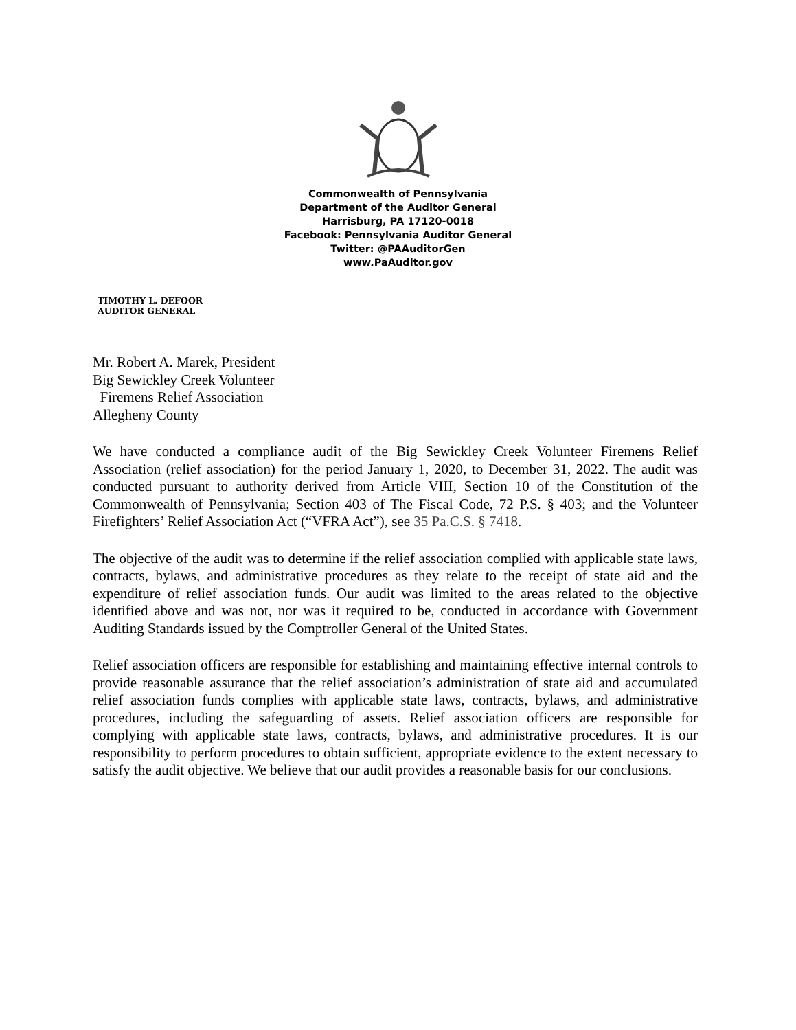Commonwealth of Pennsylvania
Department of the Auditor General
Harrisburg, PA 17120-0018
Facebook: Pennsylvania Auditor General
Twitter: @PAAuditorGen
www.PaAuditor.gov
TIMOTHY L. DEFOOR
AUDITOR GENERAL
Mr. Robert A. Marek, President
Big Sewickley Creek Volunteer
Firemens Relief Association
Allegheny County
We have conducted a compliance audit of the Big Sewickley Creek Volunteer Firemens Relief Association (relief association) for the period January 1, 2020, to December 31, 2022. The audit was conducted pursuant to authority derived from Article VIII, Section 10 of the Constitution of the Commonwealth of Pennsylvania; Section 403 of The Fiscal Code, 72 P.S. § 403; and the Volunteer Firefighters’ Relief Association Act (“VFRA Act”), see 35 Pa.C.S. § 7418.
The objective of the audit was to determine if the relief association complied with applicable state laws, contracts, bylaws, and administrative procedures as they relate to the receipt of state aid and the expenditure of relief association funds. Our audit was limited to the areas related to the objective identified above and was not, nor was it required to be, conducted in accordance with Government Auditing Standards issued by the Comptroller General of the United States.
Relief association officers are responsible for establishing and maintaining effective internal controls to provide reasonable assurance that the relief association’s administration of state aid and accumulated relief association funds complies with applicable state laws, contracts, bylaws, and administrative procedures, including the safeguarding of assets. Relief association officers are responsible for complying with applicable state laws, contracts, bylaws, and administrative procedures. It is our responsibility to perform procedures to obtain sufficient, appropriate evidence to the extent necessary to satisfy the audit objective. We believe that our audit provides a reasonable basis for our conclusions.